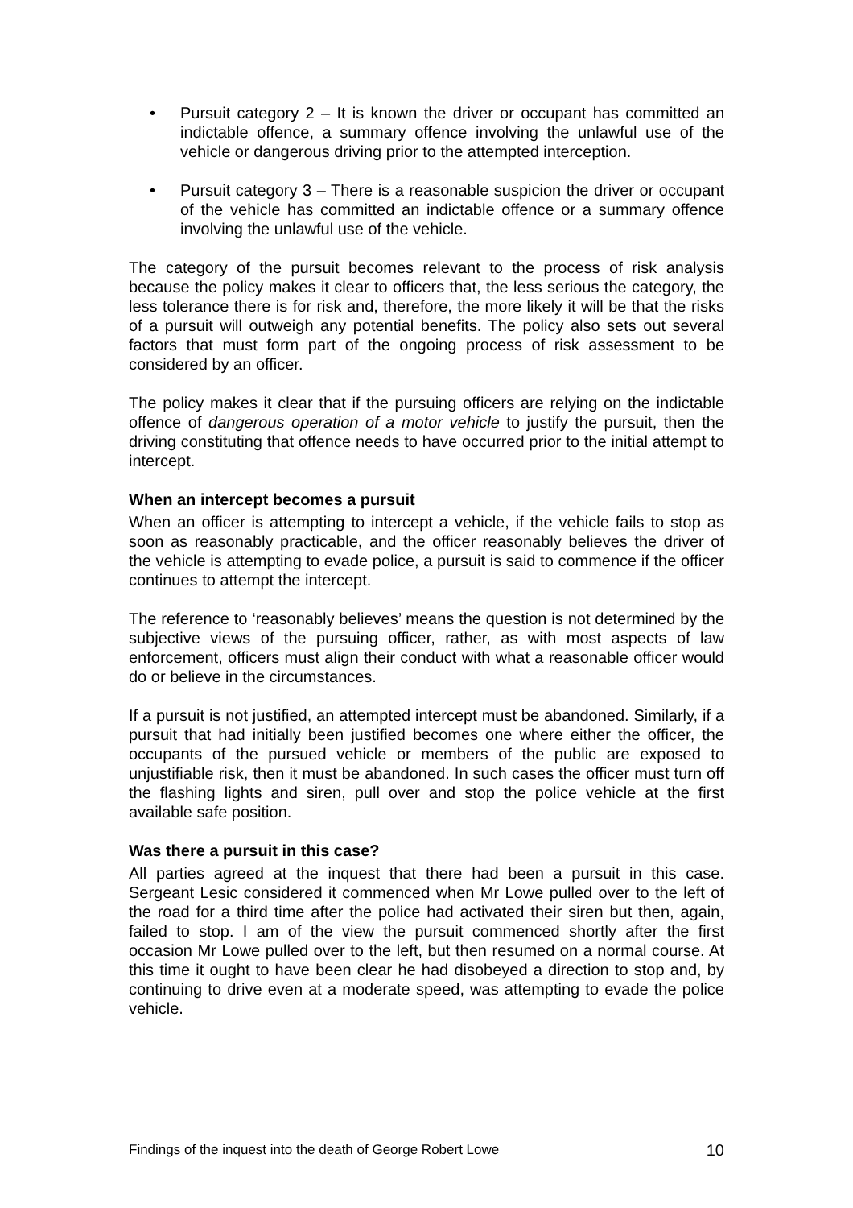• Pursuit category 2 – It is known the driver or occupant has committed an indictable offence, a summary offence involving the unlawful use of the vehicle or dangerous driving prior to the attempted interception.
• Pursuit category 3 – There is a reasonable suspicion the driver or occupant of the vehicle has committed an indictable offence or a summary offence involving the unlawful use of the vehicle.
The category of the pursuit becomes relevant to the process of risk analysis because the policy makes it clear to officers that, the less serious the category, the less tolerance there is for risk and, therefore, the more likely it will be that the risks of a pursuit will outweigh any potential benefits. The policy also sets out several factors that must form part of the ongoing process of risk assessment to be considered by an officer.
The policy makes it clear that if the pursuing officers are relying on the indictable offence of dangerous operation of a motor vehicle to justify the pursuit, then the driving constituting that offence needs to have occurred prior to the initial attempt to intercept.
When an intercept becomes a pursuit
When an officer is attempting to intercept a vehicle, if the vehicle fails to stop as soon as reasonably practicable, and the officer reasonably believes the driver of the vehicle is attempting to evade police, a pursuit is said to commence if the officer continues to attempt the intercept.
The reference to ‘reasonably believes’ means the question is not determined by the subjective views of the pursuing officer, rather, as with most aspects of law enforcement, officers must align their conduct with what a reasonable officer would do or believe in the circumstances.
If a pursuit is not justified, an attempted intercept must be abandoned. Similarly, if a pursuit that had initially been justified becomes one where either the officer, the occupants of the pursued vehicle or members of the public are exposed to unjustifiable risk, then it must be abandoned. In such cases the officer must turn off the flashing lights and siren, pull over and stop the police vehicle at the first available safe position.
Was there a pursuit in this case?
All parties agreed at the inquest that there had been a pursuit in this case. Sergeant Lesic considered it commenced when Mr Lowe pulled over to the left of the road for a third time after the police had activated their siren but then, again, failed to stop. I am of the view the pursuit commenced shortly after the first occasion Mr Lowe pulled over to the left, but then resumed on a normal course. At this time it ought to have been clear he had disobeyed a direction to stop and, by continuing to drive even at a moderate speed, was attempting to evade the police vehicle.
Findings of the inquest into the death of George Robert Lowe 10